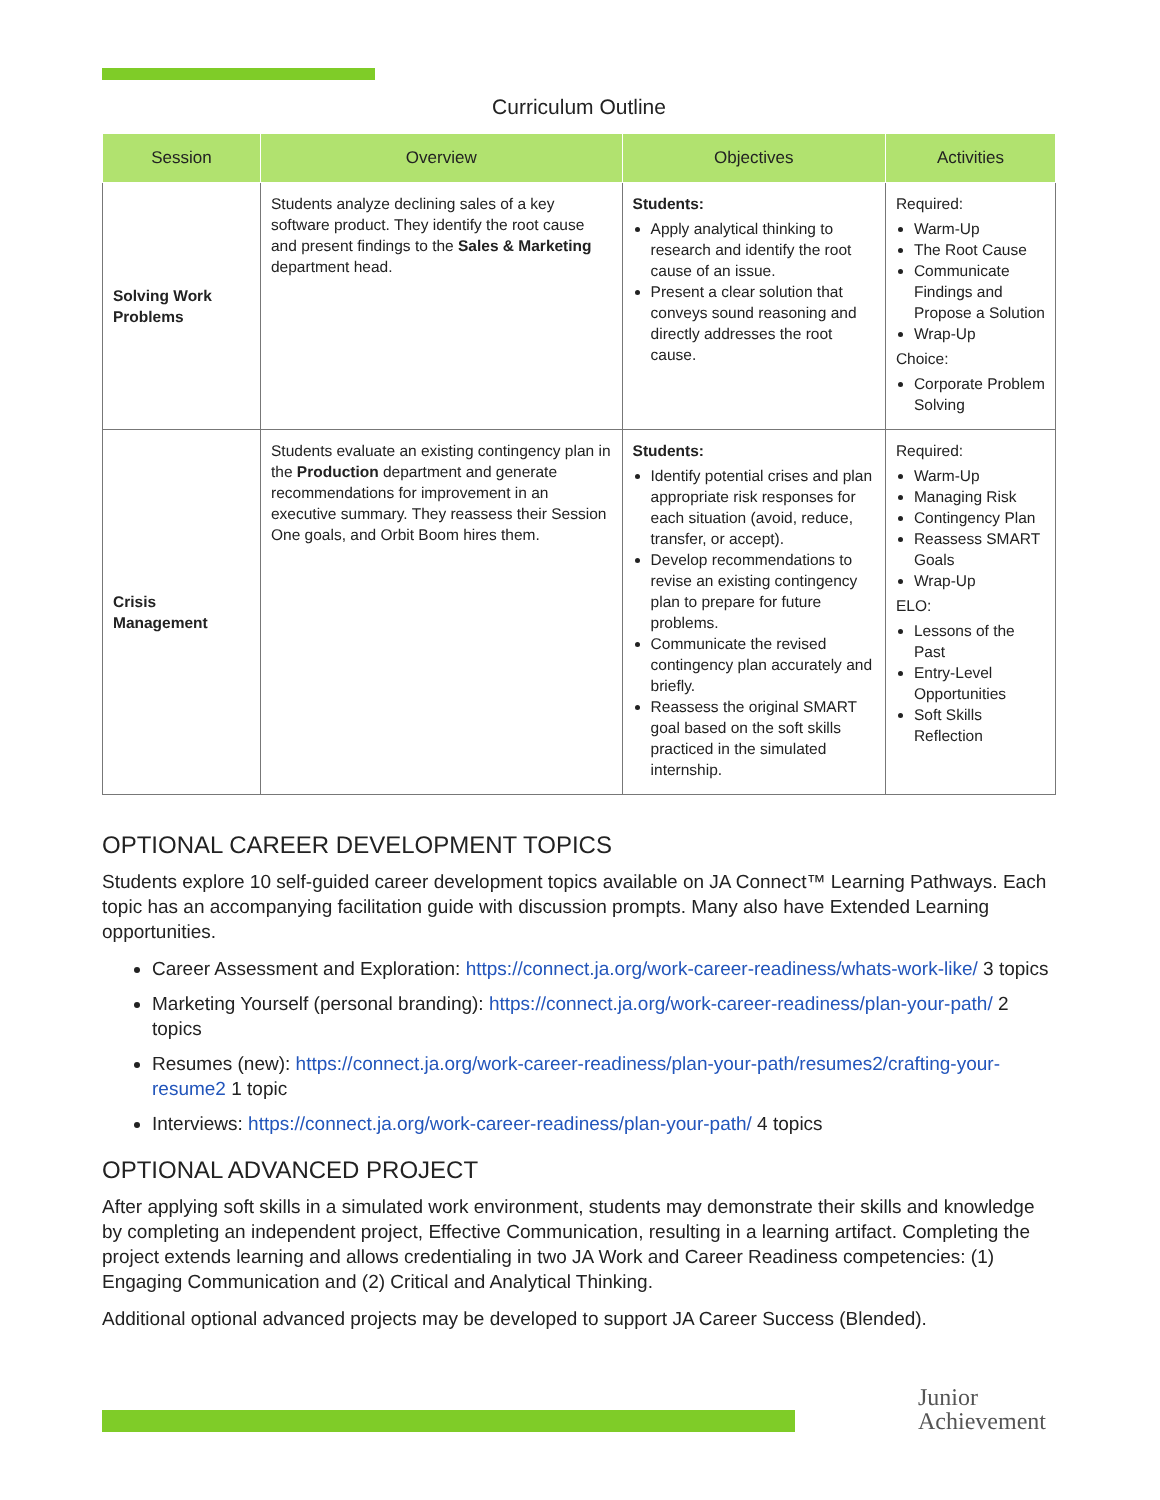Curriculum Outline
| Session | Overview | Objectives | Activities |
| --- | --- | --- | --- |
| Solving Work Problems | Students analyze declining sales of a key software product. They identify the root cause and present findings to the Sales & Marketing department head. | Students: Apply analytical thinking to research and identify the root cause of an issue. Present a clear solution that conveys sound reasoning and directly addresses the root cause. | Required: Warm-Up The Root Cause Communicate Findings and Propose a Solution Wrap-Up Choice: Corporate Problem Solving |
| Crisis Management | Students evaluate an existing contingency plan in the Production department and generate recommendations for improvement in an executive summary. They reassess their Session One goals, and Orbit Boom hires them. | Students: Identify potential crises and plan appropriate risk responses for each situation (avoid, reduce, transfer, or accept). Develop recommendations to revise an existing contingency plan to prepare for future problems. Communicate the revised contingency plan accurately and briefly. Reassess the original SMART goal based on the soft skills practiced in the simulated internship. | Required: Warm-Up Managing Risk Contingency Plan Reassess SMART Goals Wrap-Up ELO: Lessons of the Past Entry-Level Opportunities Soft Skills Reflection |
OPTIONAL CAREER DEVELOPMENT TOPICS
Students explore 10 self-guided career development topics available on JA Connect™ Learning Pathways. Each topic has an accompanying facilitation guide with discussion prompts. Many also have Extended Learning opportunities.
Career Assessment and Exploration: https://connect.ja.org/work-career-readiness/whats-work-like/ 3 topics
Marketing Yourself (personal branding): https://connect.ja.org/work-career-readiness/plan-your-path/ 2 topics
Resumes (new): https://connect.ja.org/work-career-readiness/plan-your-path/resumes2/crafting-your-resume2 1 topic
Interviews: https://connect.ja.org/work-career-readiness/plan-your-path/ 4 topics
OPTIONAL ADVANCED PROJECT
After applying soft skills in a simulated work environment, students may demonstrate their skills and knowledge by completing an independent project, Effective Communication, resulting in a learning artifact. Completing the project extends learning and allows credentialing in two JA Work and Career Readiness competencies: (1) Engaging Communication and (2) Critical and Analytical Thinking.
Additional optional advanced projects may be developed to support JA Career Success (Blended).
Junior
Achievement